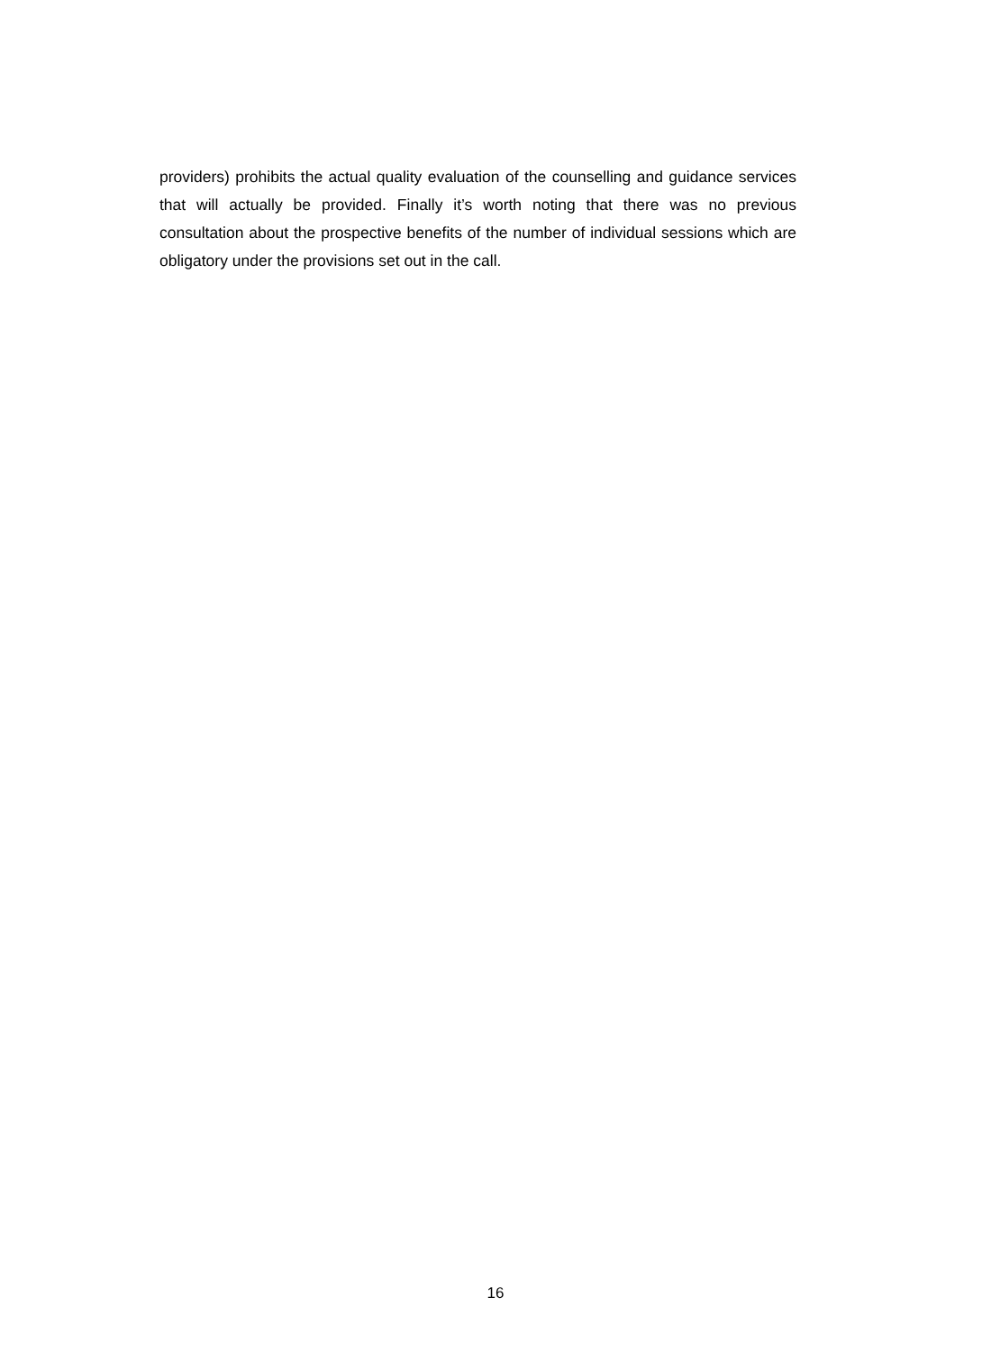providers) prohibits the actual quality evaluation of the counselling and guidance services that will actually be provided. Finally it’s worth noting that there was no previous consultation about the prospective benefits of the number of individual sessions which are obligatory under the provisions set out in the call.
16